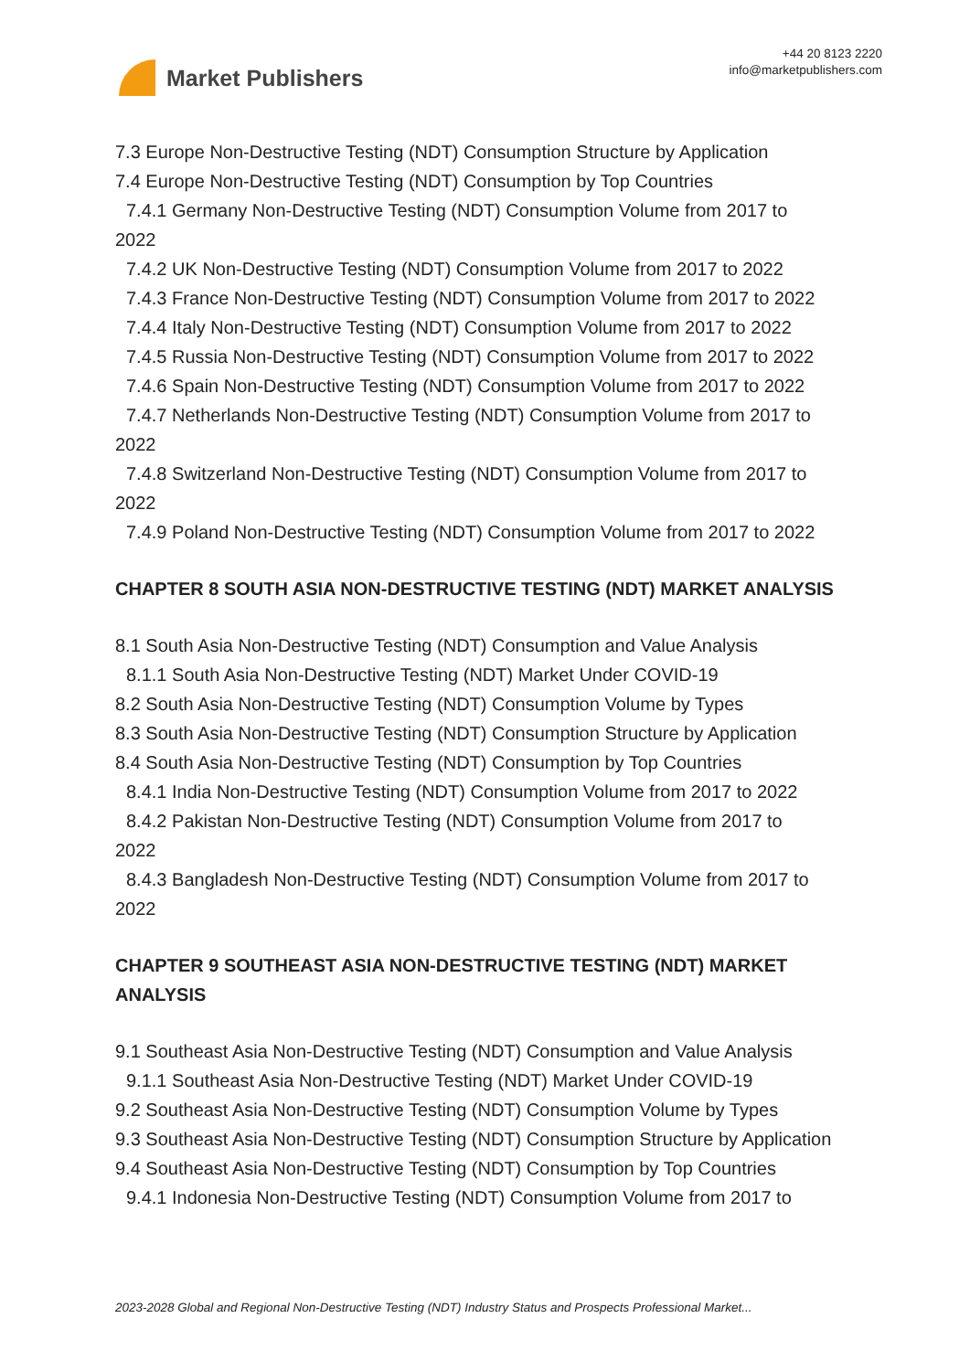Market Publishers
+44 20 8123 2220
info@marketpublishers.com
7.3 Europe Non-Destructive Testing (NDT) Consumption Structure by Application
7.4 Europe Non-Destructive Testing (NDT) Consumption by Top Countries
7.4.1 Germany Non-Destructive Testing (NDT) Consumption Volume from 2017 to
2022
7.4.2 UK Non-Destructive Testing (NDT) Consumption Volume from 2017 to 2022
7.4.3 France Non-Destructive Testing (NDT) Consumption Volume from 2017 to 2022
7.4.4 Italy Non-Destructive Testing (NDT) Consumption Volume from 2017 to 2022
7.4.5 Russia Non-Destructive Testing (NDT) Consumption Volume from 2017 to 2022
7.4.6 Spain Non-Destructive Testing (NDT) Consumption Volume from 2017 to 2022
7.4.7 Netherlands Non-Destructive Testing (NDT) Consumption Volume from 2017 to
2022
7.4.8 Switzerland Non-Destructive Testing (NDT) Consumption Volume from 2017 to
2022
7.4.9 Poland Non-Destructive Testing (NDT) Consumption Volume from 2017 to 2022
CHAPTER 8 SOUTH ASIA NON-DESTRUCTIVE TESTING (NDT) MARKET ANALYSIS
8.1 South Asia Non-Destructive Testing (NDT) Consumption and Value Analysis
8.1.1 South Asia Non-Destructive Testing (NDT) Market Under COVID-19
8.2 South Asia Non-Destructive Testing (NDT) Consumption Volume by Types
8.3 South Asia Non-Destructive Testing (NDT) Consumption Structure by Application
8.4 South Asia Non-Destructive Testing (NDT) Consumption by Top Countries
8.4.1 India Non-Destructive Testing (NDT) Consumption Volume from 2017 to 2022
8.4.2 Pakistan Non-Destructive Testing (NDT) Consumption Volume from 2017 to
2022
8.4.3 Bangladesh Non-Destructive Testing (NDT) Consumption Volume from 2017 to
2022
CHAPTER 9 SOUTHEAST ASIA NON-DESTRUCTIVE TESTING (NDT) MARKET ANALYSIS
9.1 Southeast Asia Non-Destructive Testing (NDT) Consumption and Value Analysis
9.1.1 Southeast Asia Non-Destructive Testing (NDT) Market Under COVID-19
9.2 Southeast Asia Non-Destructive Testing (NDT) Consumption Volume by Types
9.3 Southeast Asia Non-Destructive Testing (NDT) Consumption Structure by Application
9.4 Southeast Asia Non-Destructive Testing (NDT) Consumption by Top Countries
9.4.1 Indonesia Non-Destructive Testing (NDT) Consumption Volume from 2017 to
2023-2028 Global and Regional Non-Destructive Testing (NDT) Industry Status and Prospects Professional Market...